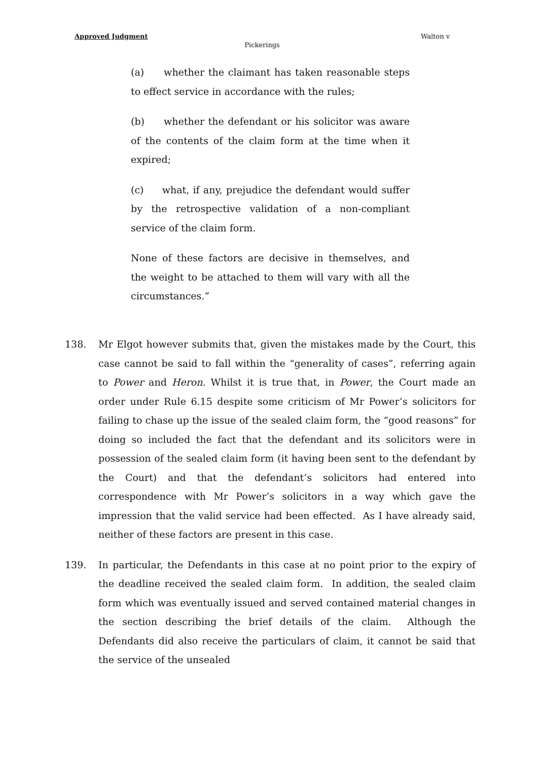Approved Judgment Walton v
Pickerings
(a) whether the claimant has taken reasonable steps to effect service in accordance with the rules;
(b) whether the defendant or his solicitor was aware of the contents of the claim form at the time when it expired;
(c) what, if any, prejudice the defendant would suffer by the retrospective validation of a non-compliant service of the claim form.
None of these factors are decisive in themselves, and the weight to be attached to them will vary with all the circumstances.”
138. Mr Elgot however submits that, given the mistakes made by the Court, this case cannot be said to fall within the “generality of cases”, referring again to Power and Heron. Whilst it is true that, in Power, the Court made an order under Rule 6.15 despite some criticism of Mr Power’s solicitors for failing to chase up the issue of the sealed claim form, the “good reasons” for doing so included the fact that the defendant and its solicitors were in possession of the sealed claim form (it having been sent to the defendant by the Court) and that the defendant’s solicitors had entered into correspondence with Mr Power’s solicitors in a way which gave the impression that the valid service had been effected. As I have already said, neither of these factors are present in this case.
139. In particular, the Defendants in this case at no point prior to the expiry of the deadline received the sealed claim form. In addition, the sealed claim form which was eventually issued and served contained material changes in the section describing the brief details of the claim. Although the Defendants did also receive the particulars of claim, it cannot be said that the service of the unsealed